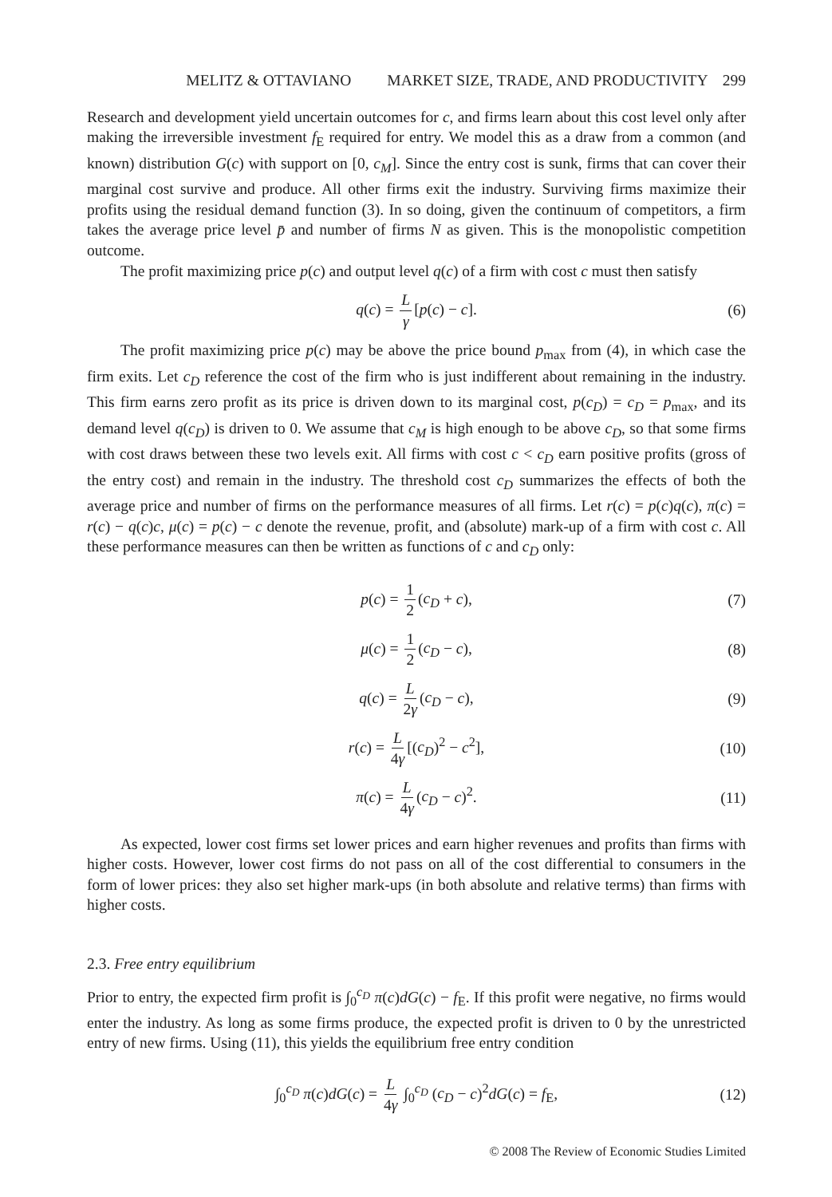MELITZ & OTTAVIANO MARKET SIZE, TRADE, AND PRODUCTIVITY 299
Research and development yield uncertain outcomes for c, and firms learn about this cost level only after making the irreversible investment f<sub>E</sub> required for entry. We model this as a draw from a common (and known) distribution G(c) with support on [0, c<sub>M</sub>]. Since the entry cost is sunk, firms that can cover their marginal cost survive and produce. All other firms exit the industry. Surviving firms maximize their profits using the residual demand function (3). In so doing, given the continuum of competitors, a firm takes the average price level p̄ and number of firms N as given. This is the monopolistic competition outcome.
The profit maximizing price p(c) and output level q(c) of a firm with cost c must then satisfy
q(c) = L γ [p(c) − c]. (6)
The profit maximizing price p(c) may be above the price bound p<sub>max</sub> from (4), in which case the firm exits. Let c<sub>D</sub> reference the cost of the firm who is just indifferent about remaining in the industry. This firm earns zero profit as its price is driven down to its marginal cost, p(c<sub>D</sub>) = c<sub>D</sub> = p<sub>max</sub>, and its demand level q(c<sub>D</sub>) is driven to 0. We assume that c<sub>M</sub> is high enough to be above c<sub>D</sub>, so that some firms with cost draws between these two levels exit. All firms with cost c < c<sub>D</sub> earn positive profits (gross of the entry cost) and remain in the industry. The threshold cost c<sub>D</sub> summarizes the effects of both the average price and number of firms on the performance measures of all firms. Let r(c) = p(c)q(c), π(c) = r(c) − q(c)c, μ(c) = p(c) − c denote the revenue, profit, and (absolute) mark-up of a firm with cost c. All these performance measures can then be written as functions of c and c<sub>D</sub> only:
p(c) = 1 2 (c<sub>D</sub> + c), (7)
μ(c) = 1 2 (c<sub>D</sub> − c), (8)
q(c) = L 2γ (c<sub>D</sub> − c), (9)
r(c) = L 4γ [(c<sub>D</sub>)<sup>2</sup> − c<sup>2</sup>], (10)
π(c) = L 4γ (c<sub>D</sub> − c)<sup>2</sup>. (11)
As expected, lower cost firms set lower prices and earn higher revenues and profits than firms with higher costs. However, lower cost firms do not pass on all of the cost differential to consumers in the form of lower prices: they also set higher mark-ups (in both absolute and relative terms) than firms with higher costs.
2.3. Free entry equilibrium
Prior to entry, the expected firm profit is ∫<sub>0</sub><sup>c<sub>D</sub></sup> π(c)dG(c) − f<sub>E</sub>. If this profit were negative, no firms would enter the industry. As long as some firms produce, the expected profit is driven to 0 by the unrestricted entry of new firms. Using (11), this yields the equilibrium free entry condition
∫<sub>0</sub><sup>c<sub>D</sub></sup> π(c)dG(c) = L 4γ ∫<sub>0</sub><sup>c<sub>D</sub></sup> (c<sub>D</sub> − c)<sup>2</sup>dG(c) = f<sub>E</sub>, (12)
© 2008 The Review of Economic Studies Limited